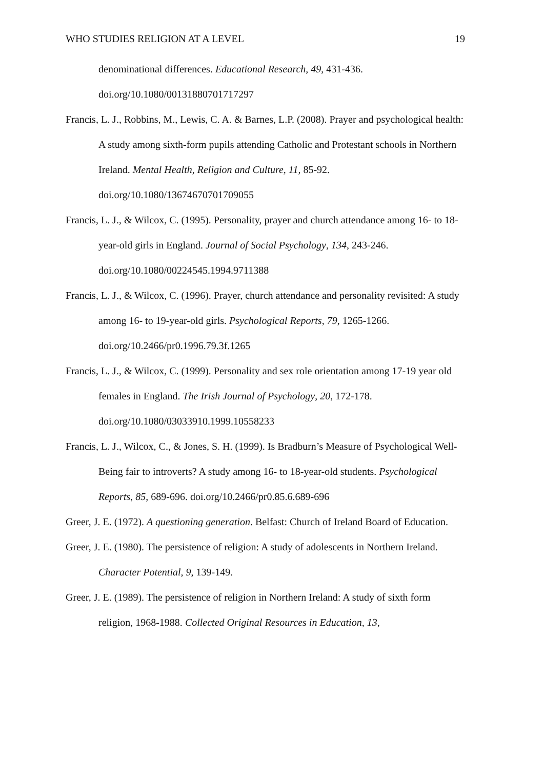WHO STUDIES RELIGION AT A LEVEL 19
denominational differences. Educational Research, 49, 431-436.
doi.org/10.1080/00131880701717297
Francis, L. J., Robbins, M., Lewis, C. A. & Barnes, L.P. (2008). Prayer and psychological health: A study among sixth-form pupils attending Catholic and Protestant schools in Northern Ireland. Mental Health, Religion and Culture, 11, 85-92.
doi.org/10.1080/13674670701709055
Francis, L. J., & Wilcox, C. (1995). Personality, prayer and church attendance among 16- to 18-year-old girls in England. Journal of Social Psychology, 134, 243-246. doi.org/10.1080/00224545.1994.9711388
Francis, L. J., & Wilcox, C. (1996). Prayer, church attendance and personality revisited: A study among 16- to 19-year-old girls. Psychological Reports, 79, 1265-1266. doi.org/10.2466/pr0.1996.79.3f.1265
Francis, L. J., & Wilcox, C. (1999). Personality and sex role orientation among 17-19 year old females in England. The Irish Journal of Psychology, 20, 172-178.
doi.org/10.1080/03033910.1999.10558233
Francis, L. J., Wilcox, C., & Jones, S. H. (1999). Is Bradburn’s Measure of Psychological Well-Being fair to introverts? A study among 16- to 18-year-old students. Psychological Reports, 85, 689-696. doi.org/10.2466/pr0.85.6.689-696
Greer, J. E. (1972). A questioning generation. Belfast: Church of Ireland Board of Education.
Greer, J. E. (1980). The persistence of religion: A study of adolescents in Northern Ireland. Character Potential, 9, 139-149.
Greer, J. E. (1989). The persistence of religion in Northern Ireland: A study of sixth form religion, 1968-1988. Collected Original Resources in Education, 13,